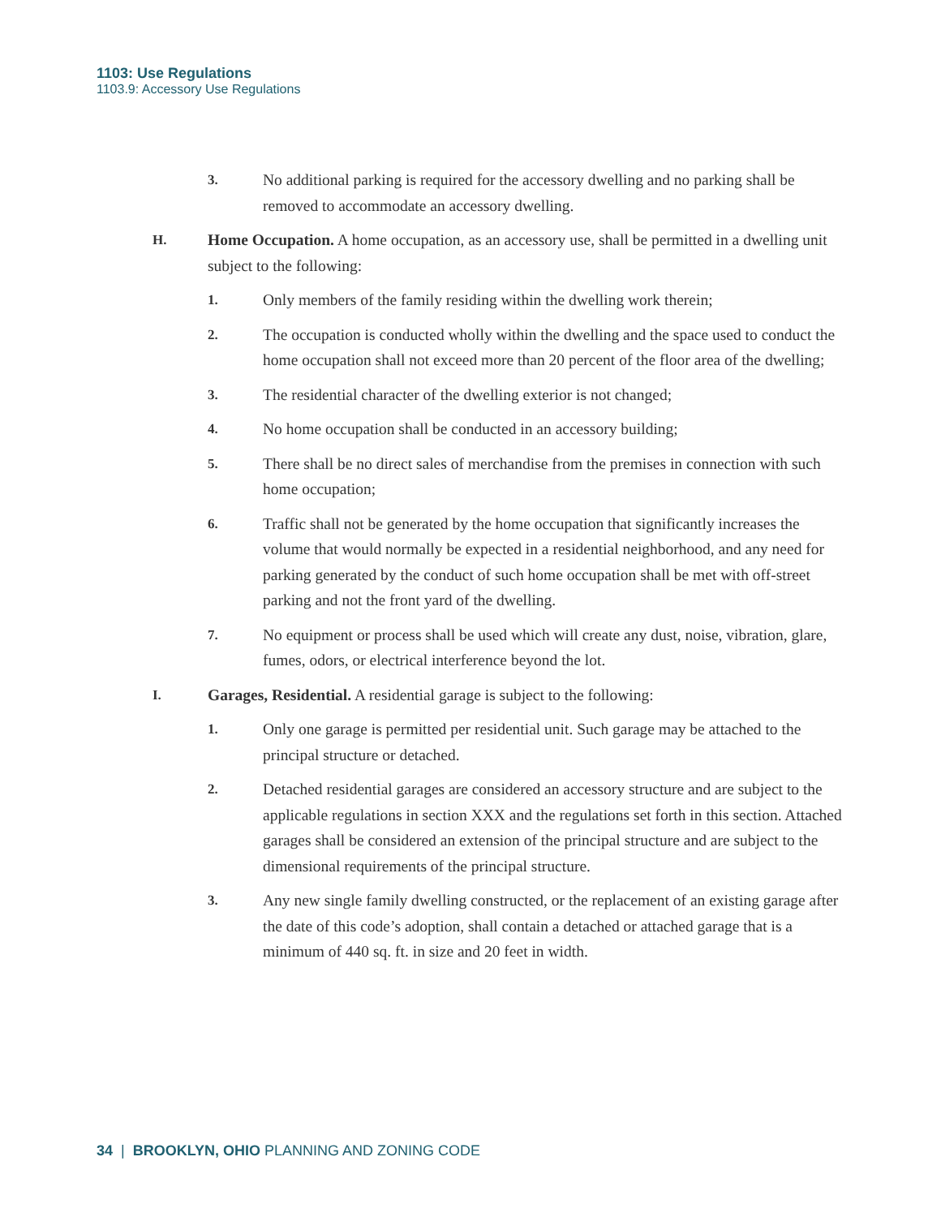1103: Use Regulations
1103.9: Accessory Use Regulations
3. No additional parking is required for the accessory dwelling and no parking shall be removed to accommodate an accessory dwelling.
H. Home Occupation. A home occupation, as an accessory use, shall be permitted in a dwelling unit subject to the following:
1. Only members of the family residing within the dwelling work therein;
2. The occupation is conducted wholly within the dwelling and the space used to conduct the home occupation shall not exceed more than 20 percent of the floor area of the dwelling;
3. The residential character of the dwelling exterior is not changed;
4. No home occupation shall be conducted in an accessory building;
5. There shall be no direct sales of merchandise from the premises in connection with such home occupation;
6. Traffic shall not be generated by the home occupation that significantly increases the volume that would normally be expected in a residential neighborhood, and any need for parking generated by the conduct of such home occupation shall be met with off-street parking and not the front yard of the dwelling.
7. No equipment or process shall be used which will create any dust, noise, vibration, glare, fumes, odors, or electrical interference beyond the lot.
I. Garages, Residential. A residential garage is subject to the following:
1. Only one garage is permitted per residential unit. Such garage may be attached to the principal structure or detached.
2. Detached residential garages are considered an accessory structure and are subject to the applicable regulations in section XXX and the regulations set forth in this section. Attached garages shall be considered an extension of the principal structure and are subject to the dimensional requirements of the principal structure.
3. Any new single family dwelling constructed, or the replacement of an existing garage after the date of this code’s adoption, shall contain a detached or attached garage that is a minimum of 440 sq. ft. in size and 20 feet in width.
34 | BROOKLYN, OHIO PLANNING AND ZONING CODE